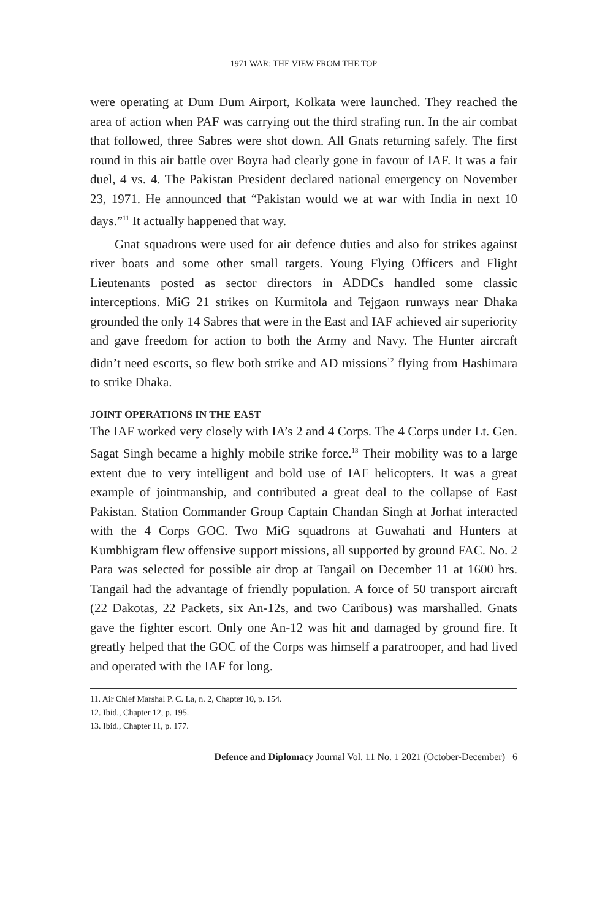1971 WAR: THE VIEW FROM THE TOP
were operating at Dum Dum Airport, Kolkata were launched. They reached the area of action when PAF was carrying out the third strafing run. In the air combat that followed, three Sabres were shot down. All Gnats returning safely. The first round in this air battle over Boyra had clearly gone in favour of IAF. It was a fair duel, 4 vs. 4. The Pakistan President declared national emergency on November 23, 1971. He announced that “Pakistan would we at war with India in next 10 days.”<sup>11</sup> It actually happened that way.
Gnat squadrons were used for air defence duties and also for strikes against river boats and some other small targets. Young Flying Officers and Flight Lieutenants posted as sector directors in ADDCs handled some classic interceptions. MiG 21 strikes on Kurmitola and Tejgaon runways near Dhaka grounded the only 14 Sabres that were in the East and IAF achieved air superiority and gave freedom for action to both the Army and Navy. The Hunter aircraft didn’t need escorts, so flew both strike and AD missions<sup>12</sup> flying from Hashimara to strike Dhaka.
JOINT OPERATIONS IN THE EAST
The IAF worked very closely with IA’s 2 and 4 Corps. The 4 Corps under Lt. Gen. Sagat Singh became a highly mobile strike force.<sup>13</sup> Their mobility was to a large extent due to very intelligent and bold use of IAF helicopters. It was a great example of jointmanship, and contributed a great deal to the collapse of East Pakistan. Station Commander Group Captain Chandan Singh at Jorhat interacted with the 4 Corps GOC. Two MiG squadrons at Guwahati and Hunters at Kumbhigram flew offensive support missions, all supported by ground FAC. No. 2 Para was selected for possible air drop at Tangail on December 11 at 1600 hrs. Tangail had the advantage of friendly population. A force of 50 transport aircraft (22 Dakotas, 22 Packets, six An-12s, and two Caribous) was marshalled. Gnats gave the fighter escort. Only one An-12 was hit and damaged by ground fire. It greatly helped that the GOC of the Corps was himself a paratrooper, and had lived and operated with the IAF for long.
11. Air Chief Marshal P. C. La, n. 2, Chapter 10, p. 154.
12. Ibid., Chapter 12, p. 195.
13. Ibid., Chapter 11, p. 177.
Defence and Diplomacy Journal Vol. 11 No. 1 2021 (October-December) 6